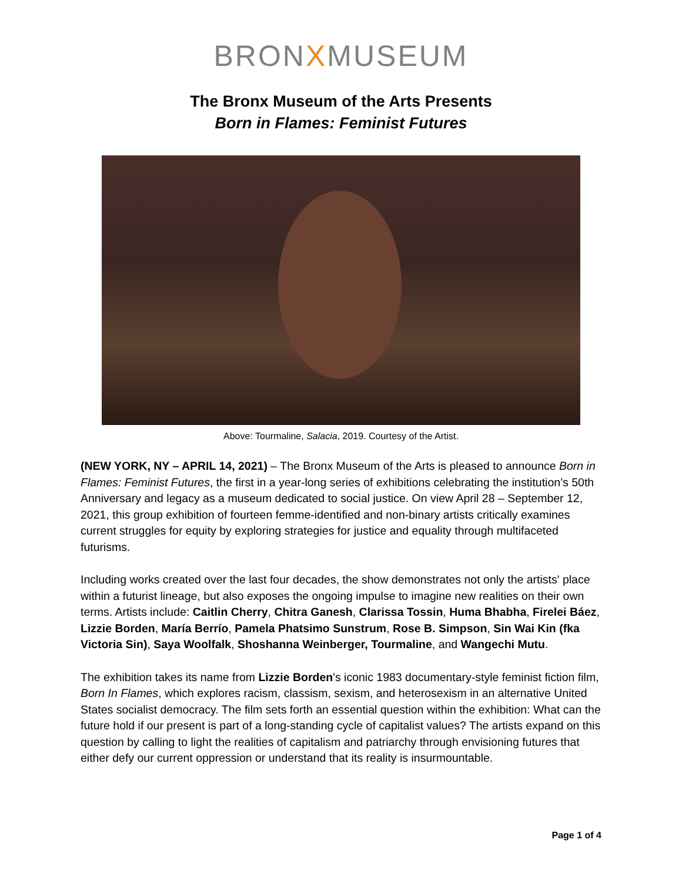BRONXMUSEUM
The Bronx Museum of the Arts Presents
Born in Flames: Feminist Futures
Above: Tourmaline, Salacia, 2019. Courtesy of the Artist.
(NEW YORK, NY – APRIL 14, 2021) – The Bronx Museum of the Arts is pleased to announce Born in Flames: Feminist Futures, the first in a year-long series of exhibitions celebrating the institution’s 50th Anniversary and legacy as a museum dedicated to social justice. On view April 28 – September 12, 2021, this group exhibition of fourteen femme-identified and non-binary artists critically examines current struggles for equity by exploring strategies for justice and equality through multifaceted futurisms.
Including works created over the last four decades, the show demonstrates not only the artists' place within a futurist lineage, but also exposes the ongoing impulse to imagine new realities on their own terms. Artists include: Caitlin Cherry, Chitra Ganesh, Clarissa Tossin, Huma Bhabha, Firelei Báez, Lizzie Borden, María Berrío, Pamela Phatsimo Sunstrum, Rose B. Simpson, Sin Wai Kin (fka Victoria Sin), Saya Woolfalk, Shoshanna Weinberger, Tourmaline, and Wangechi Mutu.
The exhibition takes its name from Lizzie Borden's iconic 1983 documentary-style feminist fiction film, Born In Flames, which explores racism, classism, sexism, and heterosexism in an alternative United States socialist democracy. The film sets forth an essential question within the exhibition: What can the future hold if our present is part of a long-standing cycle of capitalist values? The artists expand on this question by calling to light the realities of capitalism and patriarchy through envisioning futures that either defy our current oppression or understand that its reality is insurmountable.
Page 1 of 4